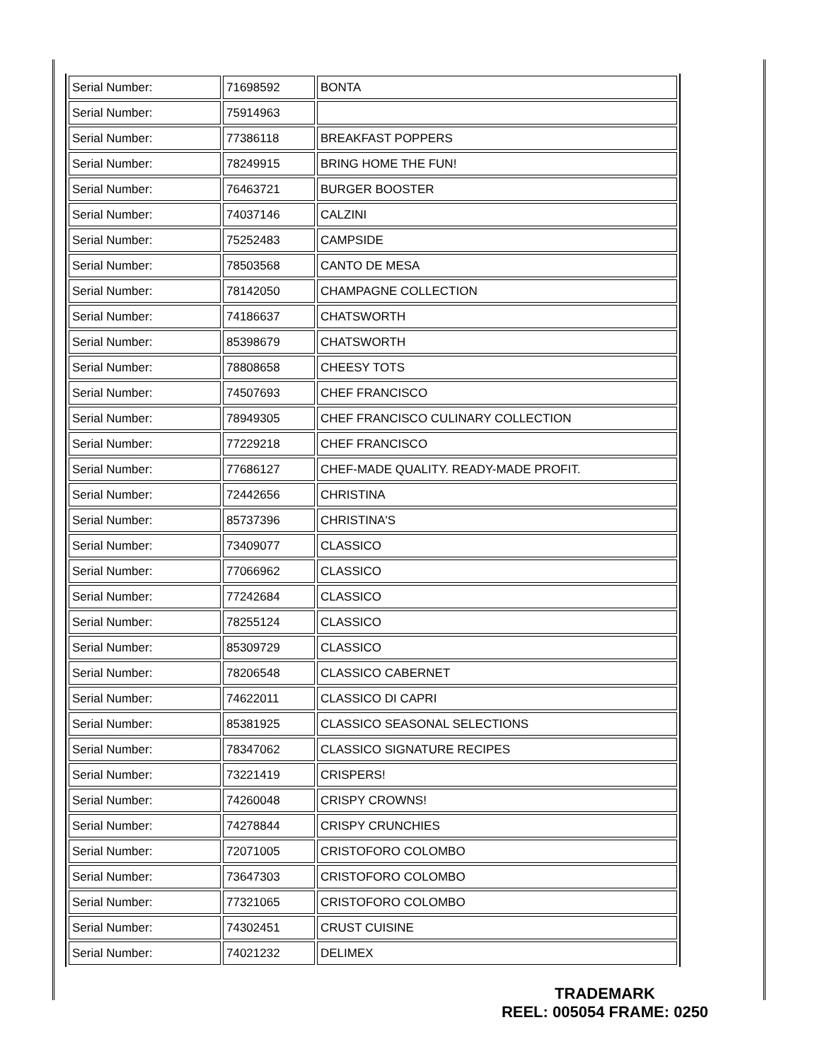| Serial Number: | 71698592 | BONTA |
| Serial Number: | 75914963 | |
| Serial Number: | 77386118 | BREAKFAST POPPERS |
| Serial Number: | 78249915 | BRING HOME THE FUN! |
| Serial Number: | 76463721 | BURGER BOOSTER |
| Serial Number: | 74037146 | CALZINI |
| Serial Number: | 75252483 | CAMPSIDE |
| Serial Number: | 78503568 | CANTO DE MESA |
| Serial Number: | 78142050 | CHAMPAGNE COLLECTION |
| Serial Number: | 74186637 | CHATSWORTH |
| Serial Number: | 85398679 | CHATSWORTH |
| Serial Number: | 78808658 | CHEESY TOTS |
| Serial Number: | 74507693 | CHEF FRANCISCO |
| Serial Number: | 78949305 | CHEF FRANCISCO CULINARY COLLECTION |
| Serial Number: | 77229218 | CHEF FRANCISCO |
| Serial Number: | 77686127 | CHEF-MADE QUALITY. READY-MADE PROFIT. |
| Serial Number: | 72442656 | CHRISTINA |
| Serial Number: | 85737396 | CHRISTINA'S |
| Serial Number: | 73409077 | CLASSICO |
| Serial Number: | 77066962 | CLASSICO |
| Serial Number: | 77242684 | CLASSICO |
| Serial Number: | 78255124 | CLASSICO |
| Serial Number: | 85309729 | CLASSICO |
| Serial Number: | 78206548 | CLASSICO CABERNET |
| Serial Number: | 74622011 | CLASSICO DI CAPRI |
| Serial Number: | 85381925 | CLASSICO SEASONAL SELECTIONS |
| Serial Number: | 78347062 | CLASSICO SIGNATURE RECIPES |
| Serial Number: | 73221419 | CRISPERS! |
| Serial Number: | 74260048 | CRISPY CROWNS! |
| Serial Number: | 74278844 | CRISPY CRUNCHIES |
| Serial Number: | 72071005 | CRISTOFORO COLOMBO |
| Serial Number: | 73647303 | CRISTOFORO COLOMBO |
| Serial Number: | 77321065 | CRISTOFORO COLOMBO |
| Serial Number: | 74302451 | CRUST CUISINE |
| Serial Number: | 74021232 | DELIMEX |
TRADEMARK
REEL: 005054 FRAME: 0250